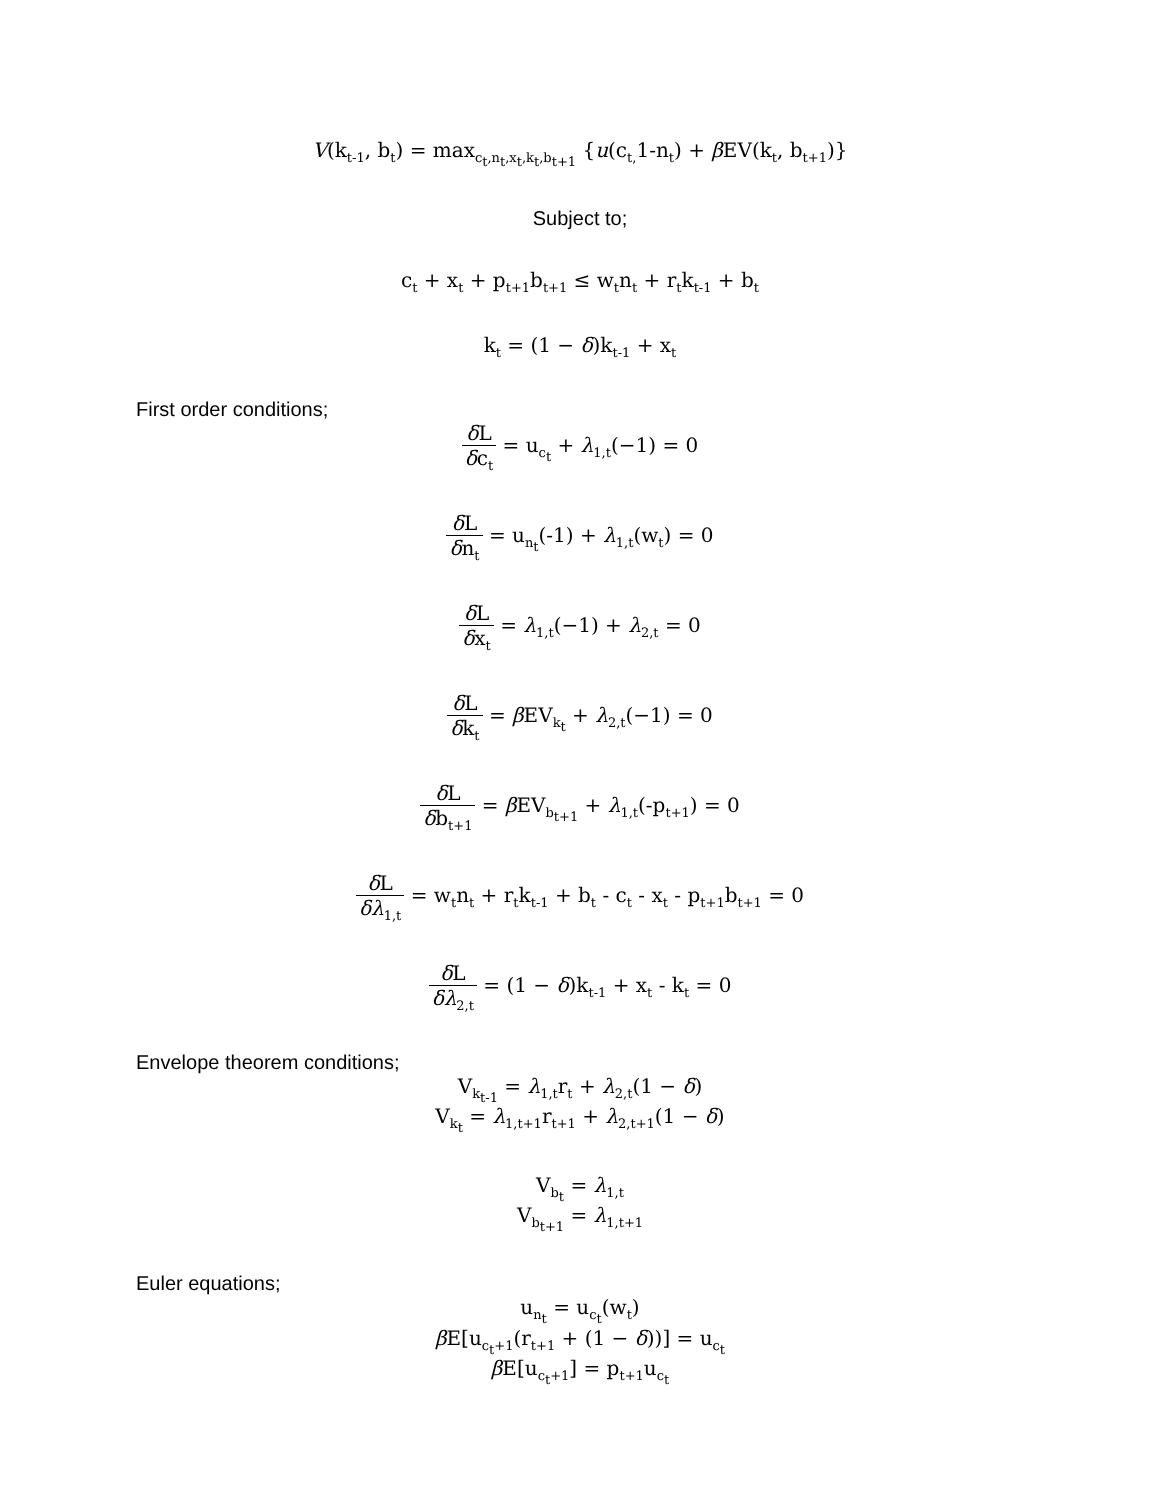V(k<sub>t-1</sub>, b<sub>t</sub>) = max<sub>c<sub>t</sub>,n<sub>t</sub>,x<sub>t</sub>,k<sub>t</sub>,b<sub>t+1</sub></sub> {u(c<sub>t,</sub>1-n<sub>t</sub>) + β EV(k<sub>t</sub>, b<sub>t+1</sub>)}
Subject to;
c<sub>t</sub> + x<sub>t</sub> + p<sub>t+1</sub>b<sub>t+1</sub> ≤ w<sub>t</sub>n<sub>t</sub> + r<sub>t</sub>k<sub>t-1</sub> + b<sub>t</sub>
k<sub>t</sub> = (1 − δ)k<sub>t-1</sub> + x<sub>t</sub>
First order conditions;
δ L δc<sub>t</sub> = u<sub>c<sub>t</sub></sub> + λ<sub>1,t</sub>(−1) = 0
δ L δn<sub>t</sub> = u<sub>n<sub>t</sub></sub>(-1) + λ<sub>1,t</sub>(w<sub>t</sub>) = 0
δ L δx<sub>t</sub> = λ<sub>1,t</sub>(−1) + λ<sub>2,t</sub> = 0
δ L δk<sub>t</sub> = β EV<sub>k<sub>t</sub></sub> + λ<sub>2,t</sub>(−1) = 0
δ L δb<sub>t+1</sub> = β EV<sub>b<sub>t+1</sub></sub> + λ<sub>1,t</sub>(-p<sub>t+1</sub>) = 0
δ L δλ<sub>1,t</sub> = w<sub>t</sub>n<sub>t</sub> + r<sub>t</sub>k<sub>t-1</sub> + b<sub>t</sub> - c<sub>t</sub> - x<sub>t</sub> - p<sub>t+1</sub>b<sub>t+1</sub> = 0
δ L δλ<sub>2,t</sub> = (1 − δ)k<sub>t-1</sub> + x<sub>t</sub> - k<sub>t</sub> = 0
Envelope theorem conditions;
V<sub>k<sub>t-1</sub></sub> = λ<sub>1,t</sub>r<sub>t</sub> + λ<sub>2,t</sub>(1 − δ)
V<sub>k<sub>t</sub></sub> = λ<sub>1,t+1</sub>r<sub>t+1</sub> + λ<sub>2,t+1</sub>(1 − δ)
V<sub>b<sub>t</sub></sub> = λ<sub>1,t</sub>
V<sub>b<sub>t+1</sub></sub> = λ<sub>1,t+1</sub>
Euler equations;
u<sub>n<sub>t</sub></sub> = u<sub>c<sub>t</sub></sub>(w<sub>t</sub>)
β E[u<sub>c<sub>t</sub>+1</sub>(r<sub>t+1</sub> + (1 − δ))] = u<sub>c<sub>t</sub></sub>
β E[u<sub>c<sub>t</sub>+1</sub>] = p<sub>t+1</sub>u<sub>c<sub>t</sub></sub>